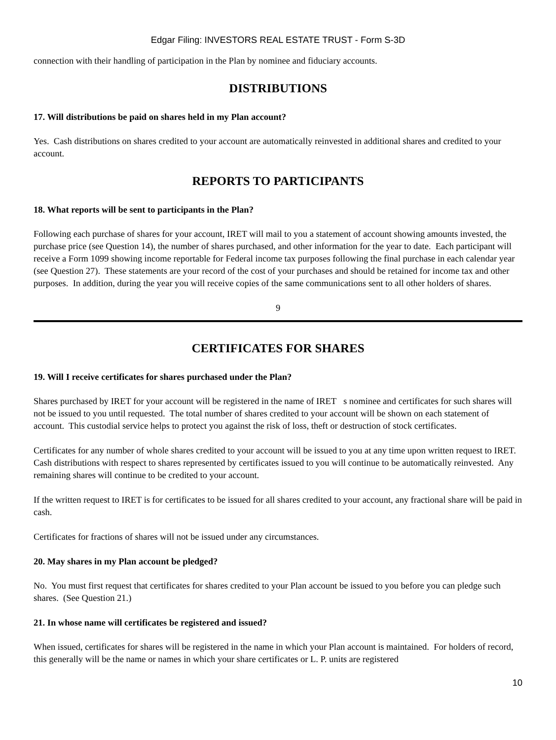Edgar Filing: INVESTORS REAL ESTATE TRUST - Form S-3D
connection with their handling of participation in the Plan by nominee and fiduciary accounts.
DISTRIBUTIONS
17. Will distributions be paid on shares held in my Plan account?
Yes. Cash distributions on shares credited to your account are automatically reinvested in additional shares and credited to your account.
REPORTS TO PARTICIPANTS
18. What reports will be sent to participants in the Plan?
Following each purchase of shares for your account, IRET will mail to you a statement of account showing amounts invested, the purchase price (see Question 14), the number of shares purchased, and other information for the year to date. Each participant will receive a Form 1099 showing income reportable for Federal income tax purposes following the final purchase in each calendar year (see Question 27). These statements are your record of the cost of your purchases and should be retained for income tax and other purposes. In addition, during the year you will receive copies of the same communications sent to all other holders of shares.
9
CERTIFICATES FOR SHARES
19. Will I receive certificates for shares purchased under the Plan?
Shares purchased by IRET for your account will be registered in the name of IRET s nominee and certificates for such shares will not be issued to you until requested. The total number of shares credited to your account will be shown on each statement of account. This custodial service helps to protect you against the risk of loss, theft or destruction of stock certificates.
Certificates for any number of whole shares credited to your account will be issued to you at any time upon written request to IRET. Cash distributions with respect to shares represented by certificates issued to you will continue to be automatically reinvested. Any remaining shares will continue to be credited to your account.
If the written request to IRET is for certificates to be issued for all shares credited to your account, any fractional share will be paid in cash.
Certificates for fractions of shares will not be issued under any circumstances.
20. May shares in my Plan account be pledged?
No. You must first request that certificates for shares credited to your Plan account be issued to you before you can pledge such shares. (See Question 21.)
21. In whose name will certificates be registered and issued?
When issued, certificates for shares will be registered in the name in which your Plan account is maintained. For holders of record, this generally will be the name or names in which your share certificates or L. P. units are registered
10